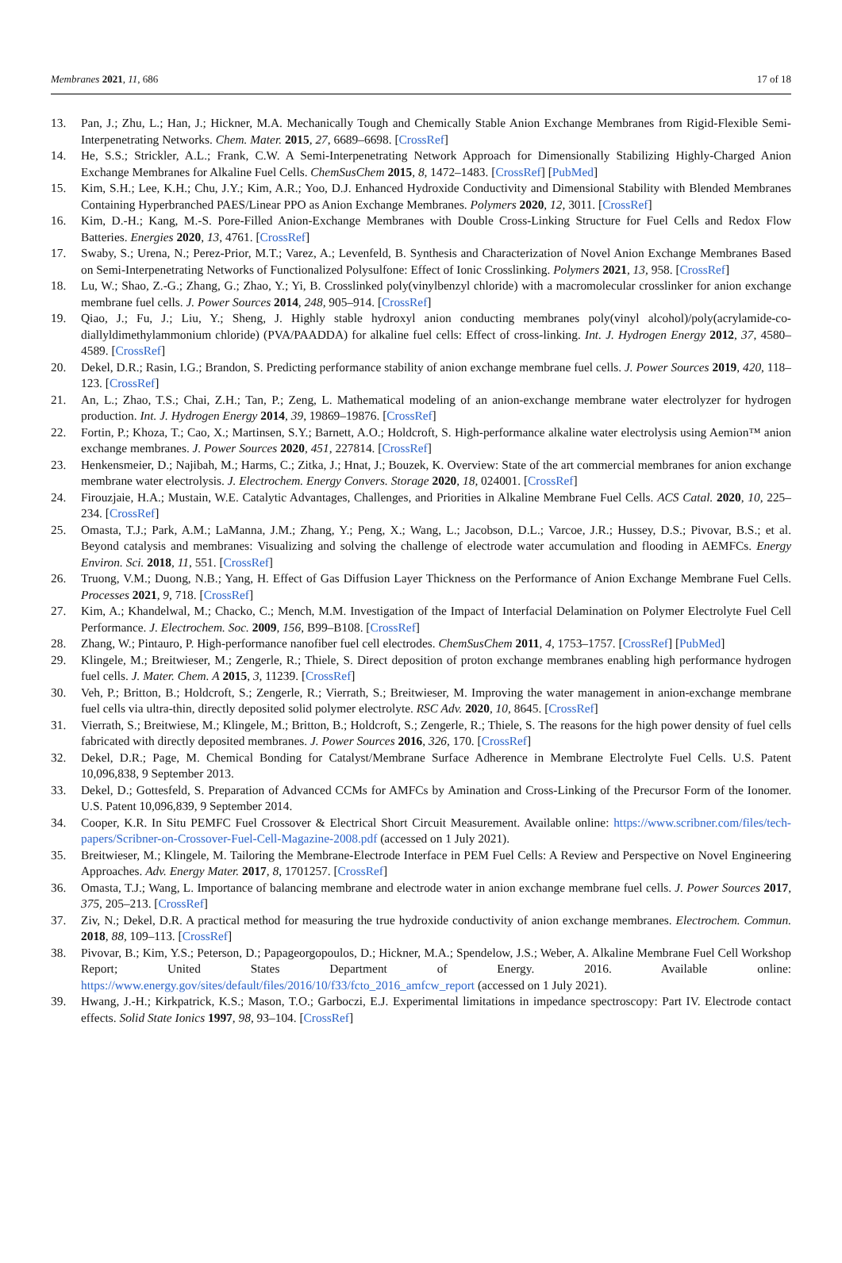Membranes 2021, 11, 686 17 of 18
13. Pan, J.; Zhu, L.; Han, J.; Hickner, M.A. Mechanically Tough and Chemically Stable Anion Exchange Membranes from Rigid-Flexible Semi-Interpenetrating Networks. Chem. Mater. 2015, 27, 6689–6698. [CrossRef]
14. He, S.S.; Strickler, A.L.; Frank, C.W. A Semi-Interpenetrating Network Approach for Dimensionally Stabilizing Highly-Charged Anion Exchange Membranes for Alkaline Fuel Cells. ChemSusChem 2015, 8, 1472–1483. [CrossRef] [PubMed]
15. Kim, S.H.; Lee, K.H.; Chu, J.Y.; Kim, A.R.; Yoo, D.J. Enhanced Hydroxide Conductivity and Dimensional Stability with Blended Membranes Containing Hyperbranched PAES/Linear PPO as Anion Exchange Membranes. Polymers 2020, 12, 3011. [CrossRef]
16. Kim, D.-H.; Kang, M.-S. Pore-Filled Anion-Exchange Membranes with Double Cross-Linking Structure for Fuel Cells and Redox Flow Batteries. Energies 2020, 13, 4761. [CrossRef]
17. Swaby, S.; Urena, N.; Perez-Prior, M.T.; Varez, A.; Levenfeld, B. Synthesis and Characterization of Novel Anion Exchange Membranes Based on Semi-Interpenetrating Networks of Functionalized Polysulfone: Effect of Ionic Crosslinking. Polymers 2021, 13, 958. [CrossRef]
18. Lu, W.; Shao, Z.-G.; Zhang, G.; Zhao, Y.; Yi, B. Crosslinked poly(vinylbenzyl chloride) with a macromolecular crosslinker for anion exchange membrane fuel cells. J. Power Sources 2014, 248, 905–914. [CrossRef]
19. Qiao, J.; Fu, J.; Liu, Y.; Sheng, J. Highly stable hydroxyl anion conducting membranes poly(vinyl alcohol)/poly(acrylamide-co-diallyldimethylammonium chloride) (PVA/PAADDA) for alkaline fuel cells: Effect of cross-linking. Int. J. Hydrogen Energy 2012, 37, 4580–4589. [CrossRef]
20. Dekel, D.R.; Rasin, I.G.; Brandon, S. Predicting performance stability of anion exchange membrane fuel cells. J. Power Sources 2019, 420, 118–123. [CrossRef]
21. An, L.; Zhao, T.S.; Chai, Z.H.; Tan, P.; Zeng, L. Mathematical modeling of an anion-exchange membrane water electrolyzer for hydrogen production. Int. J. Hydrogen Energy 2014, 39, 19869–19876. [CrossRef]
22. Fortin, P.; Khoza, T.; Cao, X.; Martinsen, S.Y.; Barnett, A.O.; Holdcroft, S. High-performance alkaline water electrolysis using Aemion™ anion exchange membranes. J. Power Sources 2020, 451, 227814. [CrossRef]
23. Henkensmeier, D.; Najibah, M.; Harms, C.; Zitka, J.; Hnat, J.; Bouzek, K. Overview: State of the art commercial membranes for anion exchange membrane water electrolysis. J. Electrochem. Energy Convers. Storage 2020, 18, 024001. [CrossRef]
24. Firouzjaie, H.A.; Mustain, W.E. Catalytic Advantages, Challenges, and Priorities in Alkaline Membrane Fuel Cells. ACS Catal. 2020, 10, 225–234. [CrossRef]
25. Omasta, T.J.; Park, A.M.; LaManna, J.M.; Zhang, Y.; Peng, X.; Wang, L.; Jacobson, D.L.; Varcoe, J.R.; Hussey, D.S.; Pivovar, B.S.; et al. Beyond catalysis and membranes: Visualizing and solving the challenge of electrode water accumulation and flooding in AEMFCs. Energy Environ. Sci. 2018, 11, 551. [CrossRef]
26. Truong, V.M.; Duong, N.B.; Yang, H. Effect of Gas Diffusion Layer Thickness on the Performance of Anion Exchange Membrane Fuel Cells. Processes 2021, 9, 718. [CrossRef]
27. Kim, A.; Khandelwal, M.; Chacko, C.; Mench, M.M. Investigation of the Impact of Interfacial Delamination on Polymer Electrolyte Fuel Cell Performance. J. Electrochem. Soc. 2009, 156, B99–B108. [CrossRef]
28. Zhang, W.; Pintauro, P. High-performance nanofiber fuel cell electrodes. ChemSusChem 2011, 4, 1753–1757. [CrossRef] [PubMed]
29. Klingele, M.; Breitwieser, M.; Zengerle, R.; Thiele, S. Direct deposition of proton exchange membranes enabling high performance hydrogen fuel cells. J. Mater. Chem. A 2015, 3, 11239. [CrossRef]
30. Veh, P.; Britton, B.; Holdcroft, S.; Zengerle, R.; Vierrath, S.; Breitwieser, M. Improving the water management in anion-exchange membrane fuel cells via ultra-thin, directly deposited solid polymer electrolyte. RSC Adv. 2020, 10, 8645. [CrossRef]
31. Vierrath, S.; Breitwiese, M.; Klingele, M.; Britton, B.; Holdcroft, S.; Zengerle, R.; Thiele, S. The reasons for the high power density of fuel cells fabricated with directly deposited membranes. J. Power Sources 2016, 326, 170. [CrossRef]
32. Dekel, D.R.; Page, M. Chemical Bonding for Catalyst/Membrane Surface Adherence in Membrane Electrolyte Fuel Cells. U.S. Patent 10,096,838, 9 September 2013.
33. Dekel, D.; Gottesfeld, S. Preparation of Advanced CCMs for AMFCs by Amination and Cross-Linking of the Precursor Form of the Ionomer. U.S. Patent 10,096,839, 9 September 2014.
34. Cooper, K.R. In Situ PEMFC Fuel Crossover & Electrical Short Circuit Measurement. Available online: https://www.scribner.com/files/tech-papers/Scribner-on-Crossover-Fuel-Cell-Magazine-2008.pdf (accessed on 1 July 2021).
35. Breitwieser, M.; Klingele, M. Tailoring the Membrane-Electrode Interface in PEM Fuel Cells: A Review and Perspective on Novel Engineering Approaches. Adv. Energy Mater. 2017, 8, 1701257. [CrossRef]
36. Omasta, T.J.; Wang, L. Importance of balancing membrane and electrode water in anion exchange membrane fuel cells. J. Power Sources 2017, 375, 205–213. [CrossRef]
37. Ziv, N.; Dekel, D.R. A practical method for measuring the true hydroxide conductivity of anion exchange membranes. Electrochem. Commun. 2018, 88, 109–113. [CrossRef]
38. Pivovar, B.; Kim, Y.S.; Peterson, D.; Papageorgopoulos, D.; Hickner, M.A.; Spendelow, J.S.; Weber, A. Alkaline Membrane Fuel Cell Workshop Report; United States Department of Energy. 2016. Available online: https://www.energy.gov/sites/default/files/2016/10/f33/fcto_2016_amfcw_report (accessed on 1 July 2021).
39. Hwang, J.-H.; Kirkpatrick, K.S.; Mason, T.O.; Garboczi, E.J. Experimental limitations in impedance spectroscopy: Part IV. Electrode contact effects. Solid State Ionics 1997, 98, 93–104. [CrossRef]